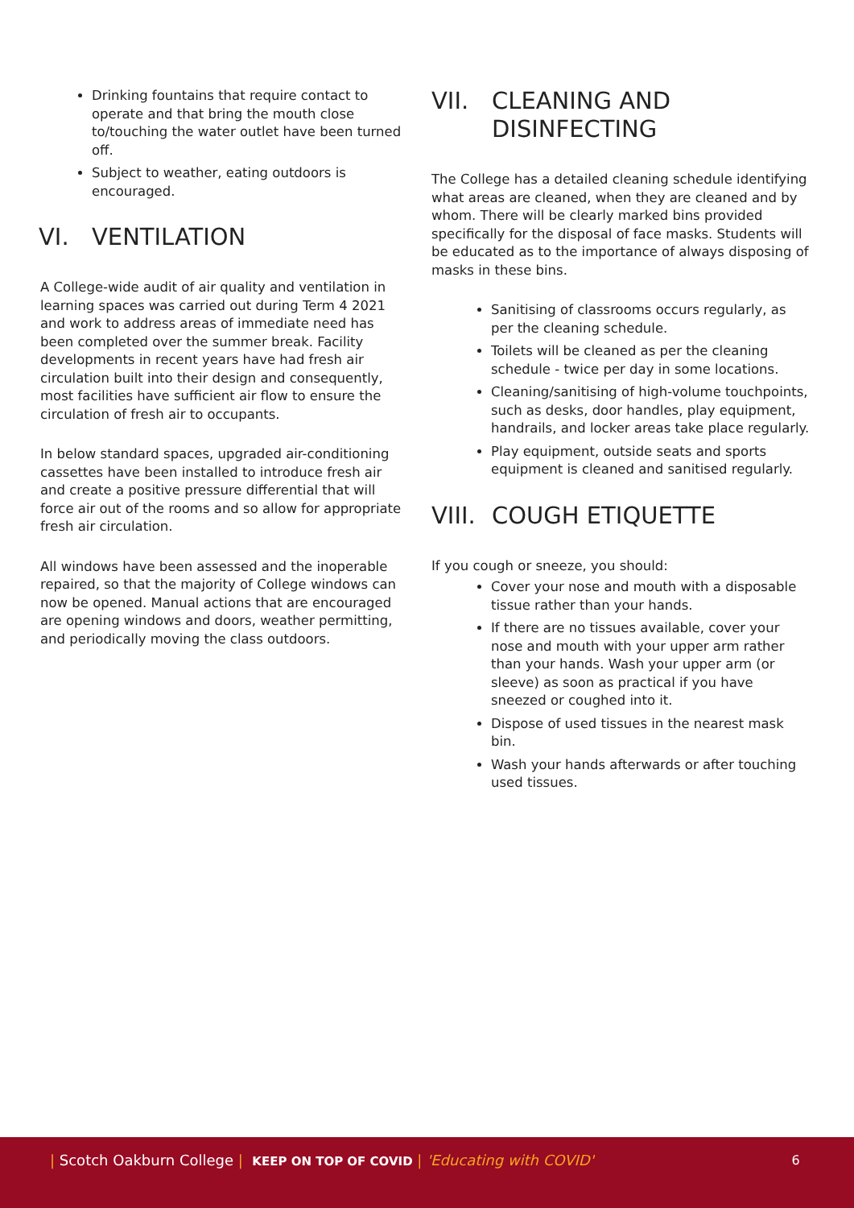Drinking fountains that require contact to operate and that bring the mouth close to/touching the water outlet have been turned off.
Subject to weather, eating outdoors is encouraged.
VI. VENTILATION
A College-wide audit of air quality and ventilation in learning spaces was carried out during Term 4 2021 and work to address areas of immediate need has been completed over the summer break. Facility developments in recent years have had fresh air circulation built into their design and consequently, most facilities have sufficient air flow to ensure the circulation of fresh air to occupants.
In below standard spaces, upgraded air-conditioning cassettes have been installed to introduce fresh air and create a positive pressure differential that will force air out of the rooms and so allow for appropriate fresh air circulation.
All windows have been assessed and the inoperable repaired, so that the majority of College windows can now be opened. Manual actions that are encouraged are opening windows and doors, weather permitting, and periodically moving the class outdoors.
VII. CLEANING AND DISINFECTING
The College has a detailed cleaning schedule identifying what areas are cleaned, when they are cleaned and by whom. There will be clearly marked bins provided specifically for the disposal of face masks. Students will be educated as to the importance of always disposing of masks in these bins.
Sanitising of classrooms occurs regularly, as per the cleaning schedule.
Toilets will be cleaned as per the cleaning schedule - twice per day in some locations.
Cleaning/sanitising of high-volume touchpoints, such as desks, door handles, play equipment, handrails, and locker areas take place regularly.
Play equipment, outside seats and sports equipment is cleaned and sanitised regularly.
VIII. COUGH ETIQUETTE
If you cough or sneeze, you should:
Cover your nose and mouth with a disposable tissue rather than your hands.
If there are no tissues available, cover your nose and mouth with your upper arm rather than your hands. Wash your upper arm (or sleeve) as soon as practical if you have sneezed or coughed into it.
Dispose of used tissues in the nearest mask bin.
Wash your hands afterwards or after touching used tissues.
| Scotch Oakburn College | KEEP ON TOP OF COVID | 'Educating with COVID' 6